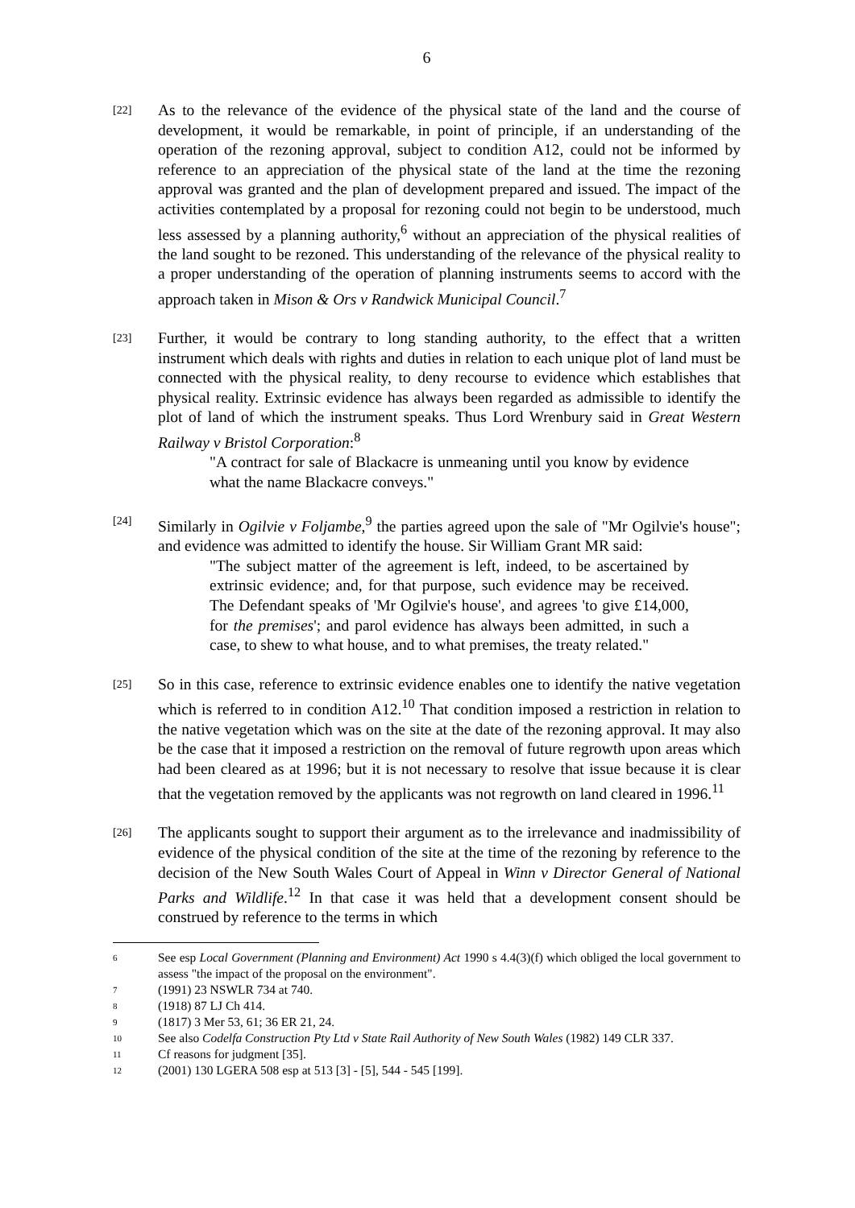6
[22]
As to the relevance of the evidence of the physical state of the land and the course of development, it would be remarkable, in point of principle, if an understanding of the operation of the rezoning approval, subject to condition A12, could not be informed by reference to an appreciation of the physical state of the land at the time the rezoning approval was granted and the plan of development prepared and issued. The impact of the activities contemplated by a proposal for rezoning could not begin to be understood, much less assessed by a planning authority,<sup>6</sup> without an appreciation of the physical realities of the land sought to be rezoned. This understanding of the relevance of the physical reality to a proper understanding of the operation of planning instruments seems to accord with the approach taken in Mison & Ors v Randwick Municipal Council.<sup>7</sup>
[23]
Further, it would be contrary to long standing authority, to the effect that a written instrument which deals with rights and duties in relation to each unique plot of land must be connected with the physical reality, to deny recourse to evidence which establishes that physical reality. Extrinsic evidence has always been regarded as admissible to identify the plot of land of which the instrument speaks. Thus Lord Wrenbury said in Great Western Railway v Bristol Corporation:<sup>8</sup>
"A contract for sale of Blackacre is unmeaning until you know by evidence what the name Blackacre conveys."
[24]
Similarly in Ogilvie v Foljambe,<sup>9</sup> the parties agreed upon the sale of "Mr Ogilvie's house"; and evidence was admitted to identify the house. Sir William Grant MR said:
"The subject matter of the agreement is left, indeed, to be ascertained by extrinsic evidence; and, for that purpose, such evidence may be received. The Defendant speaks of 'Mr Ogilvie's house', and agrees 'to give £14,000, for the premises'; and parol evidence has always been admitted, in such a case, to shew to what house, and to what premises, the treaty related."
[25]
So in this case, reference to extrinsic evidence enables one to identify the native vegetation which is referred to in condition A12.<sup>10</sup> That condition imposed a restriction in relation to the native vegetation which was on the site at the date of the rezoning approval. It may also be the case that it imposed a restriction on the removal of future regrowth upon areas which had been cleared as at 1996; but it is not necessary to resolve that issue because it is clear that the vegetation removed by the applicants was not regrowth on land cleared in 1996.<sup>11</sup>
[26]
The applicants sought to support their argument as to the irrelevance and inadmissibility of evidence of the physical condition of the site at the time of the rezoning by reference to the decision of the New South Wales Court of Appeal in Winn v Director General of National Parks and Wildlife.<sup>12</sup> In that case it was held that a development consent should be construed by reference to the terms in which
6
See esp Local Government (Planning and Environment) Act 1990 s 4.4(3)(f) which obliged the local government to assess "the impact of the proposal on the environment".
7
(1991) 23 NSWLR 734 at 740.
8
(1918) 87 LJ Ch 414.
9
(1817) 3 Mer 53, 61; 36 ER 21, 24.
10
See also Codelfa Construction Pty Ltd v State Rail Authority of New South Wales (1982) 149 CLR 337.
11
Cf reasons for judgment [35].
12
(2001) 130 LGERA 508 esp at 513 [3] - [5], 544 - 545 [199].